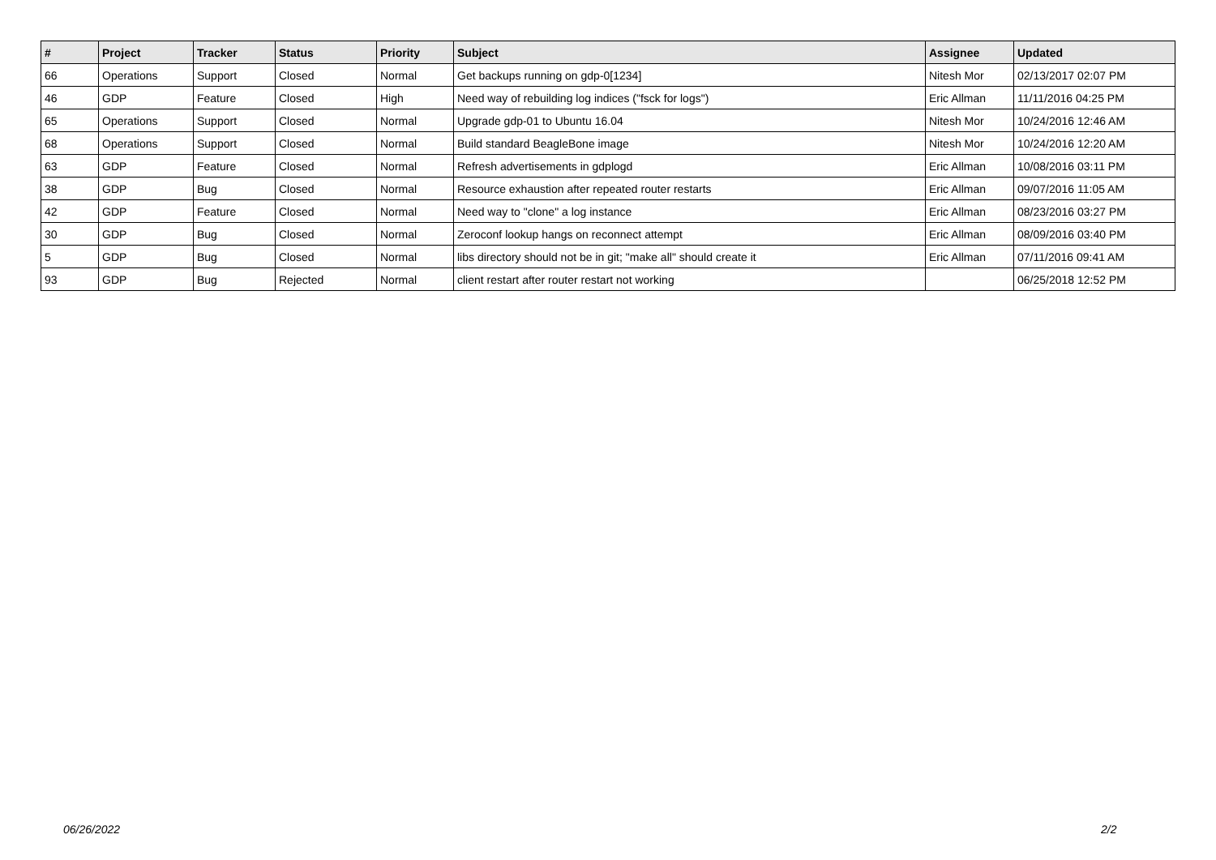| # | Project | Tracker | Status | Priority | Subject | Assignee | Updated |
| --- | --- | --- | --- | --- | --- | --- | --- |
| 66 | Operations | Support | Closed | Normal | Get backups running on gdp-0[1234] | Nitesh Mor | 02/13/2017 02:07 PM |
| 46 | GDP | Feature | Closed | High | Need way of rebuilding log indices ("fsck for logs") | Eric Allman | 11/11/2016 04:25 PM |
| 65 | Operations | Support | Closed | Normal | Upgrade gdp-01 to Ubuntu 16.04 | Nitesh Mor | 10/24/2016 12:46 AM |
| 68 | Operations | Support | Closed | Normal | Build standard BeagleBone image | Nitesh Mor | 10/24/2016 12:20 AM |
| 63 | GDP | Feature | Closed | Normal | Refresh advertisements in gdplogd | Eric Allman | 10/08/2016 03:11 PM |
| 38 | GDP | Bug | Closed | Normal | Resource exhaustion after repeated router restarts | Eric Allman | 09/07/2016 11:05 AM |
| 42 | GDP | Feature | Closed | Normal | Need way to "clone" a log instance | Eric Allman | 08/23/2016 03:27 PM |
| 30 | GDP | Bug | Closed | Normal | Zeroconf lookup hangs on reconnect attempt | Eric Allman | 08/09/2016 03:40 PM |
| 5 | GDP | Bug | Closed | Normal | libs directory should not be in git; "make all" should create it | Eric Allman | 07/11/2016 09:41 AM |
| 93 | GDP | Bug | Rejected | Normal | client restart after router restart not working | | 06/25/2018 12:52 PM |
06/26/2022 2/2